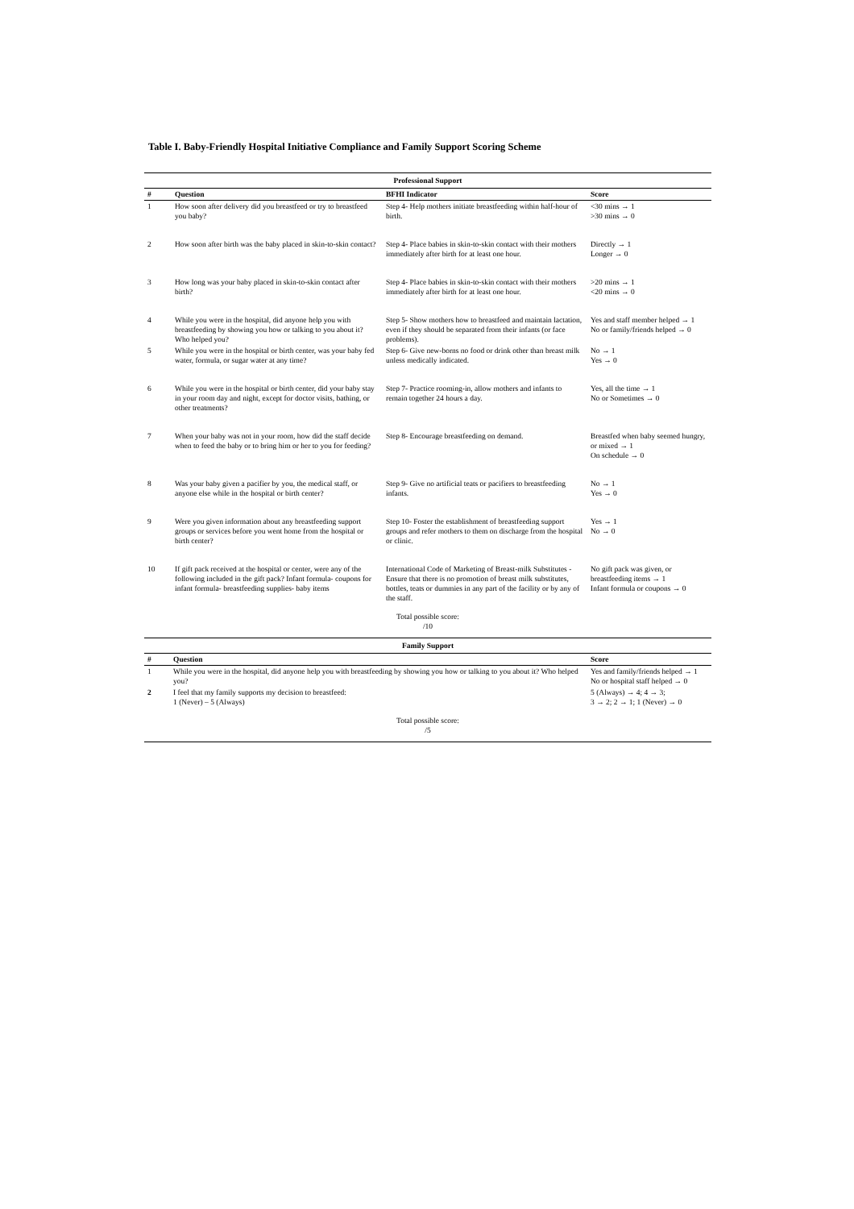Table I. Baby-Friendly Hospital Initiative Compliance and Family Support Scoring Scheme
| Professional Support | | | |
| --- | --- | --- | --- |
| # | Question | BFHI Indicator | Score |
| 1 | How soon after delivery did you breastfeed or try to breastfeed you baby? | Step 4- Help mothers initiate breastfeeding within half-hour of birth. | <30 mins → 1 >30 mins → 0 |
| 2 | How soon after birth was the baby placed in skin-to-skin contact? | Step 4- Place babies in skin-to-skin contact with their mothers immediately after birth for at least one hour. | Directly → 1 Longer → 0 |
| 3 | How long was your baby placed in skin-to-skin contact after birth? | Step 4- Place babies in skin-to-skin contact with their mothers immediately after birth for at least one hour. | >20 mins → 1 <20 mins → 0 |
| 4 | While you were in the hospital, did anyone help you with breastfeeding by showing you how or talking to you about it? Who helped you? | Step 5- Show mothers how to breastfeed and maintain lactation, even if they should be separated from their infants (or face problems). | Yes and staff member helped → 1 No or family/friends helped → 0 |
| 5 | While you were in the hospital or birth center, was your baby fed water, formula, or sugar water at any time? | Step 6- Give new-borns no food or drink other than breast milk unless medically indicated. | No → 1 Yes → 0 |
| 6 | While you were in the hospital or birth center, did your baby stay in your room day and night, except for doctor visits, bathing, or other treatments? | Step 7- Practice rooming-in, allow mothers and infants to remain together 24 hours a day. | Yes, all the time → 1 No or Sometimes → 0 |
| 7 | When your baby was not in your room, how did the staff decide when to feed the baby or to bring him or her to you for feeding? | Step 8- Encourage breastfeeding on demand. | Breastfed when baby seemed hungry, or mixed → 1 On schedule → 0 |
| 8 | Was your baby given a pacifier by you, the medical staff, or anyone else while in the hospital or birth center? | Step 9- Give no artificial teats or pacifiers to breastfeeding infants. | No → 1 Yes → 0 |
| 9 | Were you given information about any breastfeeding support groups or services before you went home from the hospital or birth center? | Step 10- Foster the establishment of breastfeeding support groups and refer mothers to them on discharge from the hospital or clinic. | Yes → 1 No → 0 |
| 10 | If gift pack received at the hospital or center, were any of the following included in the gift pack? Infant formula- coupons for infant formula- breastfeeding supplies- baby items | International Code of Marketing of Breast-milk Substitutes - Ensure that there is no promotion of breast milk substitutes, bottles, teats or dummies in any part of the facility or by any of the staff. | No gift pack was given, or breastfeeding items → 1 Infant formula or coupons → 0 |
| Total possible score: /10 | | | |
| Family Support | | |
| --- | --- | --- |
| # | Question | Score |
| 1 | While you were in the hospital, did anyone help you with breastfeeding by showing you how or talking to you about it? Who helped you? | Yes and family/friends helped → 1 No or hospital staff helped → 0 |
| 2 | I feel that my family supports my decision to breastfeed: 1 (Never) – 5 (Always) | 5 (Always) → 4; 4 → 3; 3 → 2; 2 → 1; 1 (Never) → 0 |
| Total possible score: /5 | | |